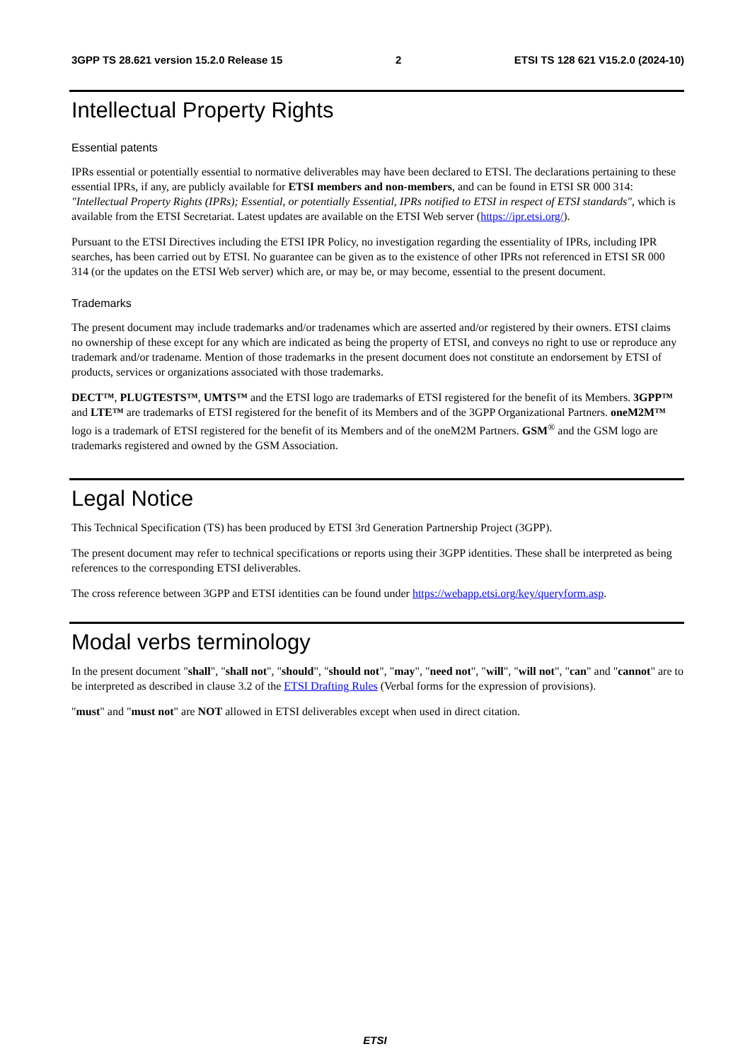3GPP TS 28.621 version 15.2.0 Release 15 2 ETSI TS 128 621 V15.2.0 (2024-10)
Intellectual Property Rights
Essential patents
IPRs essential or potentially essential to normative deliverables may have been declared to ETSI. The declarations pertaining to these essential IPRs, if any, are publicly available for ETSI members and non-members, and can be found in ETSI SR 000 314: "Intellectual Property Rights (IPRs); Essential, or potentially Essential, IPRs notified to ETSI in respect of ETSI standards", which is available from the ETSI Secretariat. Latest updates are available on the ETSI Web server (https://ipr.etsi.org/).
Pursuant to the ETSI Directives including the ETSI IPR Policy, no investigation regarding the essentiality of IPRs, including IPR searches, has been carried out by ETSI. No guarantee can be given as to the existence of other IPRs not referenced in ETSI SR 000 314 (or the updates on the ETSI Web server) which are, or may be, or may become, essential to the present document.
Trademarks
The present document may include trademarks and/or tradenames which are asserted and/or registered by their owners. ETSI claims no ownership of these except for any which are indicated as being the property of ETSI, and conveys no right to use or reproduce any trademark and/or tradename. Mention of those trademarks in the present document does not constitute an endorsement by ETSI of products, services or organizations associated with those trademarks.
DECT™, PLUGTESTS™, UMTS™ and the ETSI logo are trademarks of ETSI registered for the benefit of its Members. 3GPP™ and LTE™ are trademarks of ETSI registered for the benefit of its Members and of the 3GPP Organizational Partners. oneM2M™ logo is a trademark of ETSI registered for the benefit of its Members and of the oneM2M Partners. GSM<sup>®</sup> and the GSM logo are trademarks registered and owned by the GSM Association.
Legal Notice
This Technical Specification (TS) has been produced by ETSI 3rd Generation Partnership Project (3GPP).
The present document may refer to technical specifications or reports using their 3GPP identities. These shall be interpreted as being references to the corresponding ETSI deliverables.
The cross reference between 3GPP and ETSI identities can be found under https://webapp.etsi.org/key/queryform.asp.
Modal verbs terminology
In the present document "shall", "shall not", "should", "should not", "may", "need not", "will", "will not", "can" and "cannot" are to be interpreted as described in clause 3.2 of the ETSI Drafting Rules (Verbal forms for the expression of provisions).
"must" and "must not" are NOT allowed in ETSI deliverables except when used in direct citation.
ETSI